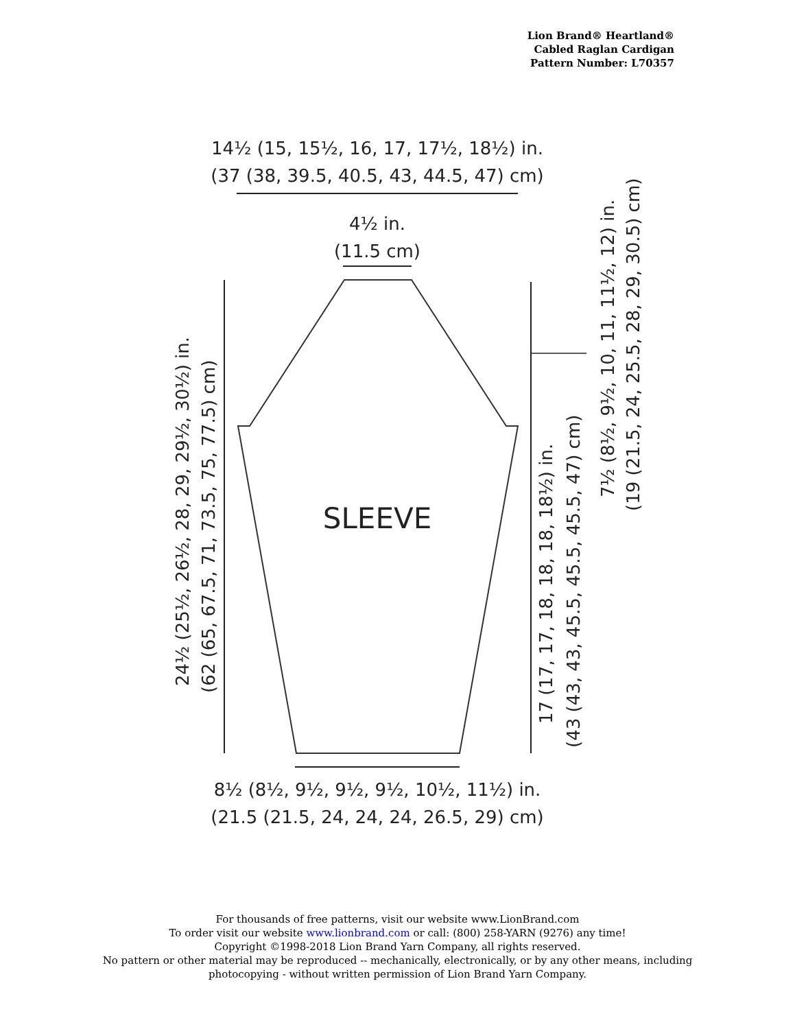Lion Brand® Heartland®
Cabled Raglan Cardigan
Pattern Number: L70357
14½ (15, 15½, 16, 17, 17½, 18½) in.
(37 (38, 39.5, 40.5, 43, 44.5, 47) cm)
4½ in.
(11.5 cm)
SLEEVE
24½ (25½, 26½, 28, 29, 29½, 30½) in.
(62 (65, 67.5, 71, 73.5, 75, 77.5) cm)
7½ (8½, 9½, 10, 11, 11½, 12) in.
(19 (21.5, 24, 25.5, 28, 29, 30.5) cm)
17 (17, 17, 18, 18, 18, 18½) in.
(43 (43, 43, 45.5, 45.5, 45.5, 47) cm)
8½ (8½, 9½, 9½, 9½, 10½, 11½) in.
(21.5 (21.5, 24, 24, 24, 26.5, 29) cm)
For thousands of free patterns, visit our website www.LionBrand.com
To order visit our website www.lionbrand.com or call: (800) 258-YARN (9276) any time!
Copyright ©1998-2018 Lion Brand Yarn Company, all rights reserved.
No pattern or other material may be reproduced -- mechanically, electronically, or by any other means, including
photocopying - without written permission of Lion Brand Yarn Company.